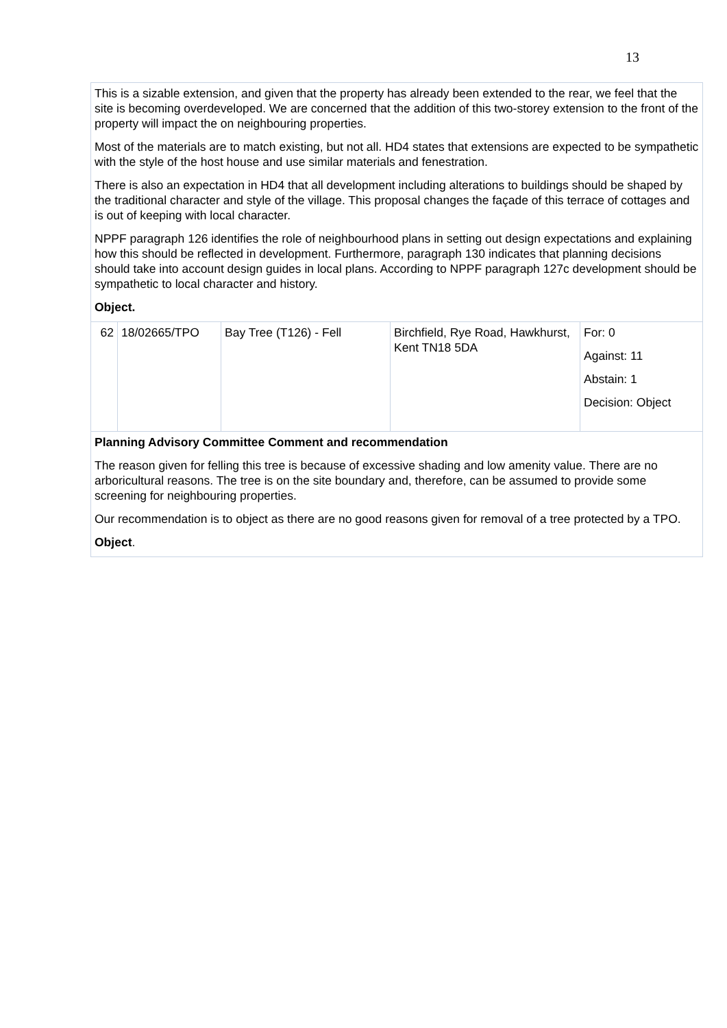13
| This is a sizable extension, and given that the property has already been extended to the rear, we feel that the site is becoming overdeveloped. We are concerned that the addition of this two-storey extension to the front of the property will impact the on neighbouring properties. Most of the materials are to match existing, but not all. HD4 states that extensions are expected to be sympathetic with the style of the host house and use similar materials and fenestration. There is also an expectation in HD4 that all development including alterations to buildings should be shaped by the traditional character and style of the village. This proposal changes the façade of this terrace of cottages and is out of keeping with local character. NPPF paragraph 126 identifies the role of neighbourhood plans in setting out design expectations and explaining how this should be reflected in development. Furthermore, paragraph 130 indicates that planning decisions should take into account design guides in local plans. According to NPPF paragraph 127c development should be sympathetic to local character and history. Object. | | | | |
| 62 | 18/02665/TPO | Bay Tree (T126) - Fell | Birchfield, Rye Road, Hawkhurst, Kent TN18 5DA | For: 0 Against: 11 Abstain: 1 Decision: Object |
| Planning Advisory Committee Comment and recommendation The reason given for felling this tree is because of excessive shading and low amenity value. There are no arboricultural reasons. The tree is on the site boundary and, therefore, can be assumed to provide some screening for neighbouring properties. Our recommendation is to object as there are no good reasons given for removal of a tree protected by a TPO. Object . | | | | |